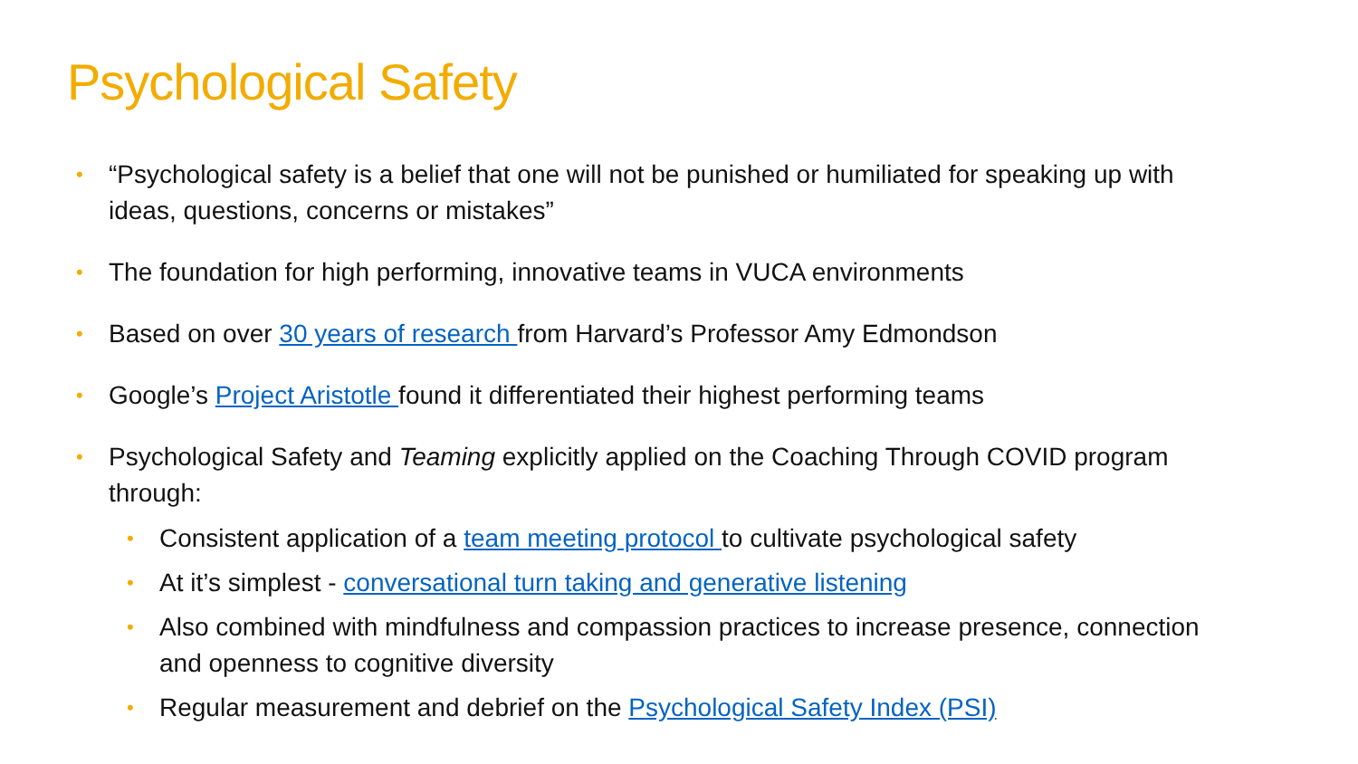Psychological Safety
• “Psychological safety is a belief that one will not be punished or humiliated for speaking up with ideas, questions, concerns or mistakes”
• The foundation for high performing, innovative teams in VUCA environments
• Based on over 30 years of research from Harvard’s Professor Amy Edmondson
• Google’s Project Aristotle found it differentiated their highest performing teams
• Psychological Safety and Teaming explicitly applied on the Coaching Through COVID program through:
• Consistent application of a team meeting protocol to cultivate psychological safety
• At it’s simplest - conversational turn taking and generative listening
• Also combined with mindfulness and compassion practices to increase presence, connection and openness to cognitive diversity
• Regular measurement and debrief on the Psychological Safety Index (PSI)